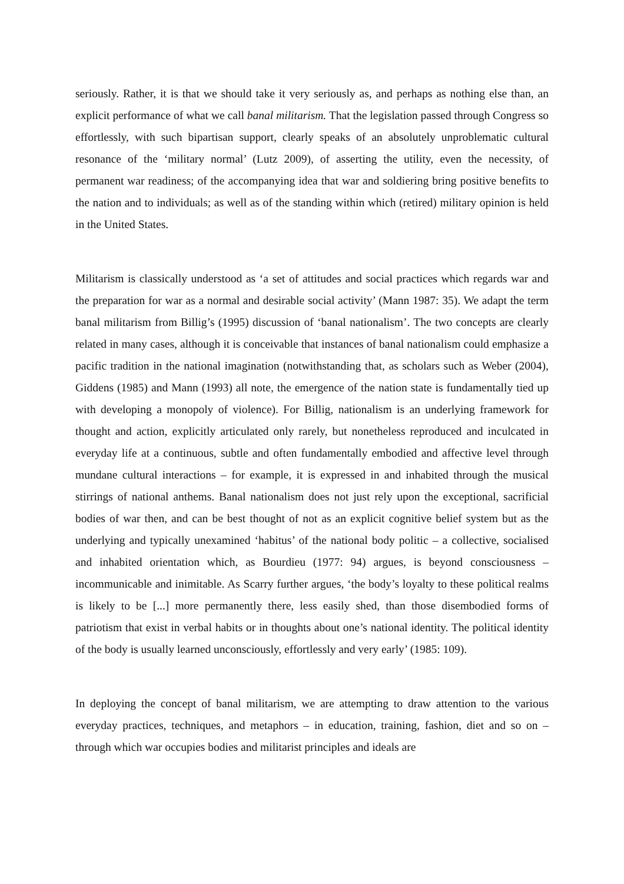seriously. Rather, it is that we should take it very seriously as, and perhaps as nothing else than, an explicit performance of what we call banal militarism. That the legislation passed through Congress so effortlessly, with such bipartisan support, clearly speaks of an absolutely unproblematic cultural resonance of the ‘military normal’ (Lutz 2009), of asserting the utility, even the necessity, of permanent war readiness; of the accompanying idea that war and soldiering bring positive benefits to the nation and to individuals; as well as of the standing within which (retired) military opinion is held in the United States.
Militarism is classically understood as ‘a set of attitudes and social practices which regards war and the preparation for war as a normal and desirable social activity’ (Mann 1987: 35). We adapt the term banal militarism from Billig’s (1995) discussion of ‘banal nationalism’. The two concepts are clearly related in many cases, although it is conceivable that instances of banal nationalism could emphasize a pacific tradition in the national imagination (notwithstanding that, as scholars such as Weber (2004), Giddens (1985) and Mann (1993) all note, the emergence of the nation state is fundamentally tied up with developing a monopoly of violence). For Billig, nationalism is an underlying framework for thought and action, explicitly articulated only rarely, but nonetheless reproduced and inculcated in everyday life at a continuous, subtle and often fundamentally embodied and affective level through mundane cultural interactions – for example, it is expressed in and inhabited through the musical stirrings of national anthems. Banal nationalism does not just rely upon the exceptional, sacrificial bodies of war then, and can be best thought of not as an explicit cognitive belief system but as the underlying and typically unexamined ‘habitus’ of the national body politic – a collective, socialised and inhabited orientation which, as Bourdieu (1977: 94) argues, is beyond consciousness – incommunicable and inimitable. As Scarry further argues, ‘the body’s loyalty to these political realms is likely to be [...] more permanently there, less easily shed, than those disembodied forms of patriotism that exist in verbal habits or in thoughts about one’s national identity. The political identity of the body is usually learned unconsciously, effortlessly and very early’ (1985: 109).
In deploying the concept of banal militarism, we are attempting to draw attention to the various everyday practices, techniques, and metaphors – in education, training, fashion, diet and so on – through which war occupies bodies and militarist principles and ideals are